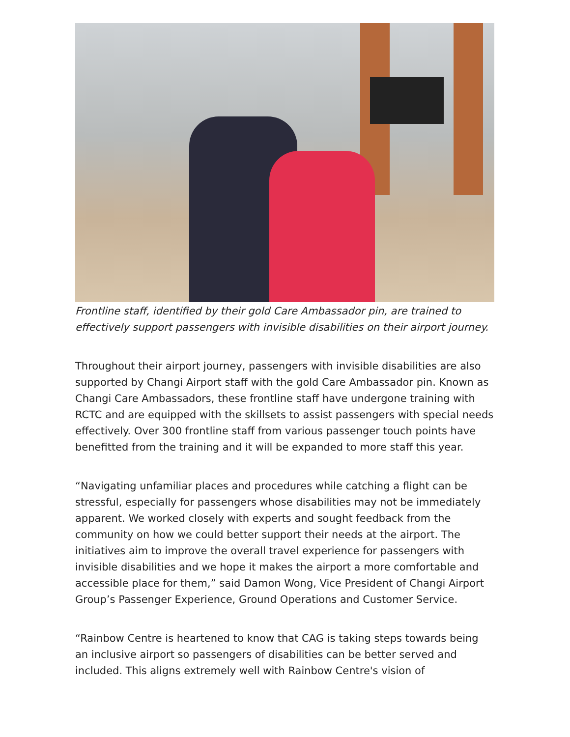Frontline staff, identified by their gold Care Ambassador pin, are trained to effectively support passengers with invisible disabilities on their airport journey.
Throughout their airport journey, passengers with invisible disabilities are also supported by Changi Airport staff with the gold Care Ambassador pin. Known as Changi Care Ambassadors, these frontline staff have undergone training with RCTC and are equipped with the skillsets to assist passengers with special needs effectively. Over 300 frontline staff from various passenger touch points have benefitted from the training and it will be expanded to more staff this year.
“Navigating unfamiliar places and procedures while catching a flight can be stressful, especially for passengers whose disabilities may not be immediately apparent. We worked closely with experts and sought feedback from the community on how we could better support their needs at the airport. The initiatives aim to improve the overall travel experience for passengers with invisible disabilities and we hope it makes the airport a more comfortable and accessible place for them,” said Damon Wong, Vice President of Changi Airport Group’s Passenger Experience, Ground Operations and Customer Service.
“Rainbow Centre is heartened to know that CAG is taking steps towards being an inclusive airport so passengers of disabilities can be better served and included. This aligns extremely well with Rainbow Centre's vision of